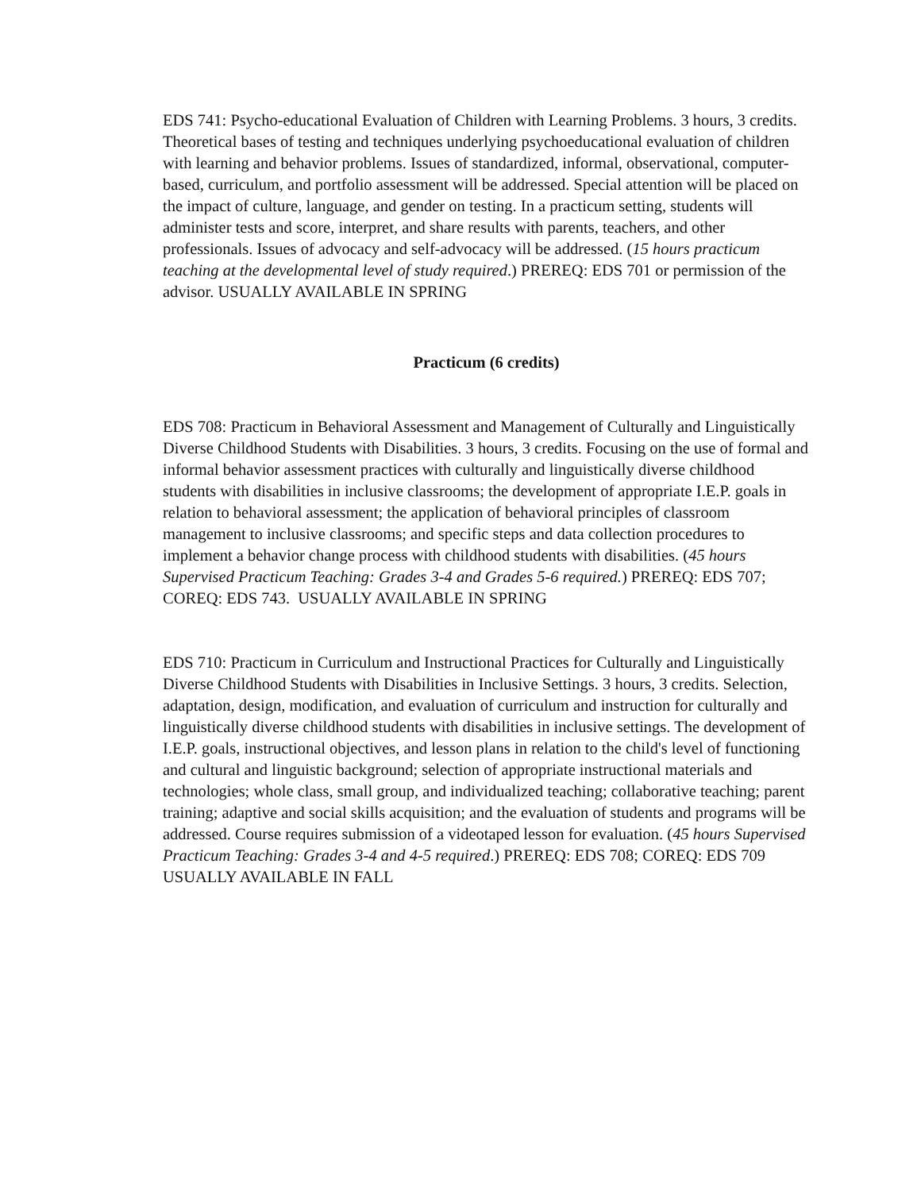EDS 741: Psycho-educational Evaluation of Children with Learning Problems. 3 hours, 3 credits. Theoretical bases of testing and techniques underlying psychoeducational evaluation of children with learning and behavior problems. Issues of standardized, informal, observational, computer-based, curriculum, and portfolio assessment will be addressed. Special attention will be placed on the impact of culture, language, and gender on testing. In a practicum setting, students will administer tests and score, interpret, and share results with parents, teachers, and other professionals. Issues of advocacy and self-advocacy will be addressed. (15 hours practicum teaching at the developmental level of study required.) PREREQ: EDS 701 or permission of the advisor. USUALLY AVAILABLE IN SPRING
Practicum (6 credits)
EDS 708: Practicum in Behavioral Assessment and Management of Culturally and Linguistically Diverse Childhood Students with Disabilities. 3 hours, 3 credits. Focusing on the use of formal and informal behavior assessment practices with culturally and linguistically diverse childhood students with disabilities in inclusive classrooms; the development of appropriate I.E.P. goals in relation to behavioral assessment; the application of behavioral principles of classroom management to inclusive classrooms; and specific steps and data collection procedures to implement a behavior change process with childhood students with disabilities. (45 hours Supervised Practicum Teaching: Grades 3-4 and Grades 5-6 required.) PREREQ: EDS 707; COREQ: EDS 743. USUALLY AVAILABLE IN SPRING
EDS 710: Practicum in Curriculum and Instructional Practices for Culturally and Linguistically Diverse Childhood Students with Disabilities in Inclusive Settings. 3 hours, 3 credits. Selection, adaptation, design, modification, and evaluation of curriculum and instruction for culturally and linguistically diverse childhood students with disabilities in inclusive settings. The development of I.E.P. goals, instructional objectives, and lesson plans in relation to the child's level of functioning and cultural and linguistic background; selection of appropriate instructional materials and technologies; whole class, small group, and individualized teaching; collaborative teaching; parent training; adaptive and social skills acquisition; and the evaluation of students and programs will be addressed. Course requires submission of a videotaped lesson for evaluation. (45 hours Supervised Practicum Teaching: Grades 3-4 and 4-5 required.) PREREQ: EDS 708; COREQ: EDS 709 USUALLY AVAILABLE IN FALL